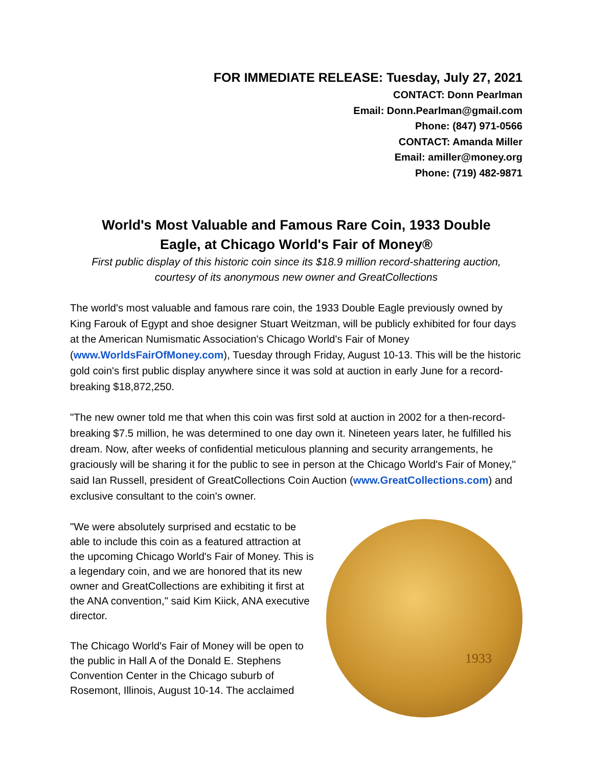FOR IMMEDIATE RELEASE: Tuesday, July 27, 2021
CONTACT: Donn Pearlman
Email: Donn.Pearlman@gmail.com
Phone: (847) 971-0566
CONTACT: Amanda Miller
Email: amiller@money.org
Phone: (719) 482-9871
World's Most Valuable and Famous Rare Coin, 1933 Double Eagle, at Chicago World's Fair of Money®
First public display of this historic coin since its $18.9 million record-shattering auction, courtesy of its anonymous new owner and GreatCollections
The world's most valuable and famous rare coin, the 1933 Double Eagle previously owned by King Farouk of Egypt and shoe designer Stuart Weitzman, will be publicly exhibited for four days at the American Numismatic Association's Chicago World's Fair of Money (www.WorldsFairOfMoney.com), Tuesday through Friday, August 10-13. This will be the historic gold coin's first public display anywhere since it was sold at auction in early June for a record-breaking $18,872,250.
"The new owner told me that when this coin was first sold at auction in 2002 for a then-record-breaking $7.5 million, he was determined to one day own it. Nineteen years later, he fulfilled his dream. Now, after weeks of confidential meticulous planning and security arrangements, he graciously will be sharing it for the public to see in person at the Chicago World's Fair of Money," said Ian Russell, president of GreatCollections Coin Auction (www.GreatCollections.com) and exclusive consultant to the coin's owner.
"We were absolutely surprised and ecstatic to be able to include this coin as a featured attraction at the upcoming Chicago World's Fair of Money. This is a legendary coin, and we are honored that its new owner and GreatCollections are exhibiting it first at the ANA convention," said Kim Kiick, ANA executive director.
The Chicago World's Fair of Money will be open to the public in Hall A of the Donald E. Stephens Convention Center in the Chicago suburb of Rosemont, Illinois, August 10-14. The acclaimed
1933